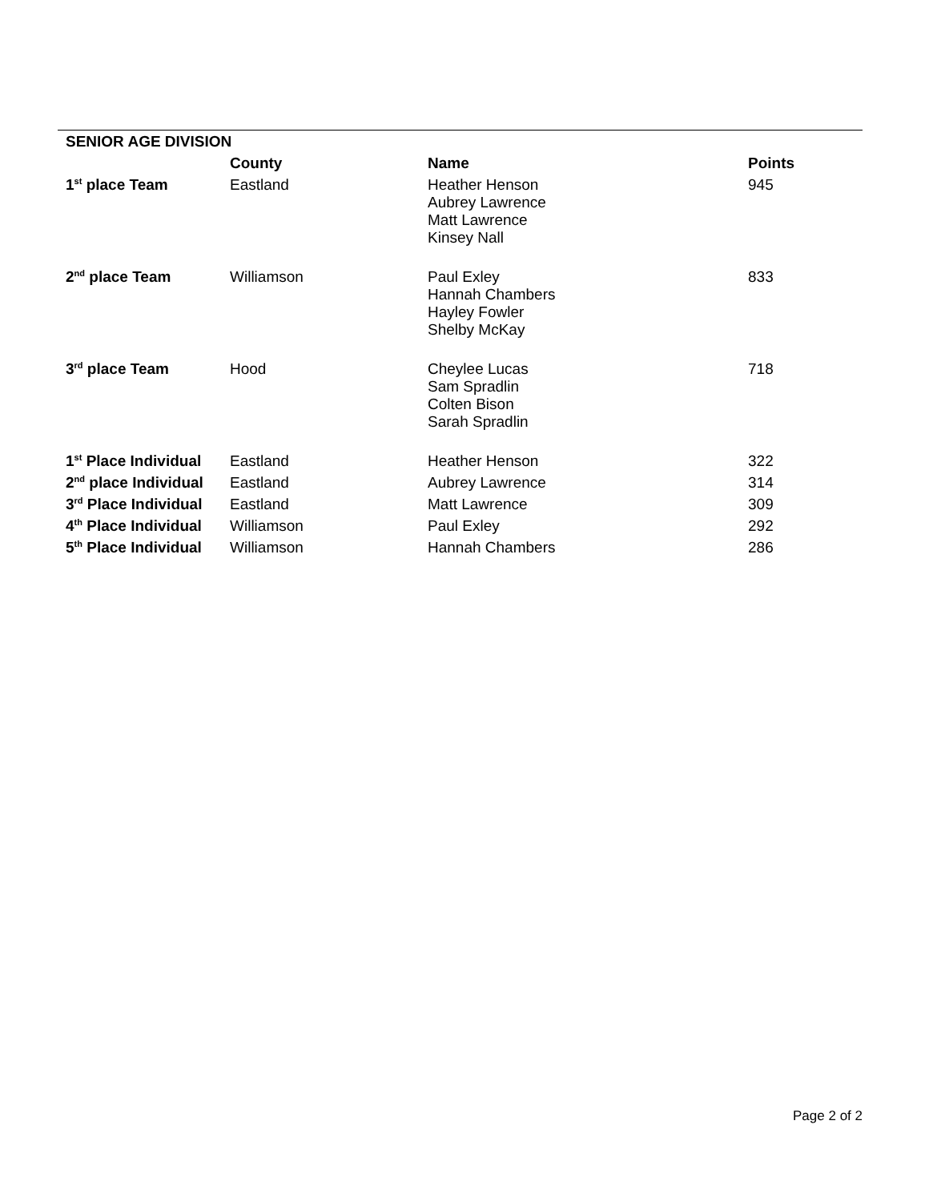| SENIOR AGE DIVISION | | | |
| | County | Name | Points |
| 1<sup>st</sup> place Team | Eastland | Heather Henson Aubrey Lawrence Matt Lawrence Kinsey Nall | 945 |
| 2<sup>nd</sup> place Team | Williamson | Paul Exley Hannah Chambers Hayley Fowler Shelby McKay | 833 |
| 3<sup>rd</sup> place Team | Hood | Cheylee Lucas Sam Spradlin Colten Bison Sarah Spradlin | 718 |
| 1<sup>st</sup> Place Individual | Eastland | Heather Henson | 322 |
| 2<sup>nd</sup> place Individual | Eastland | Aubrey Lawrence | 314 |
| 3<sup>rd</sup> Place Individual | Eastland | Matt Lawrence | 309 |
| 4<sup>th</sup> Place Individual | Williamson | Paul Exley | 292 |
| 5<sup>th</sup> Place Individual | Williamson | Hannah Chambers | 286 |
Page 2 of 2